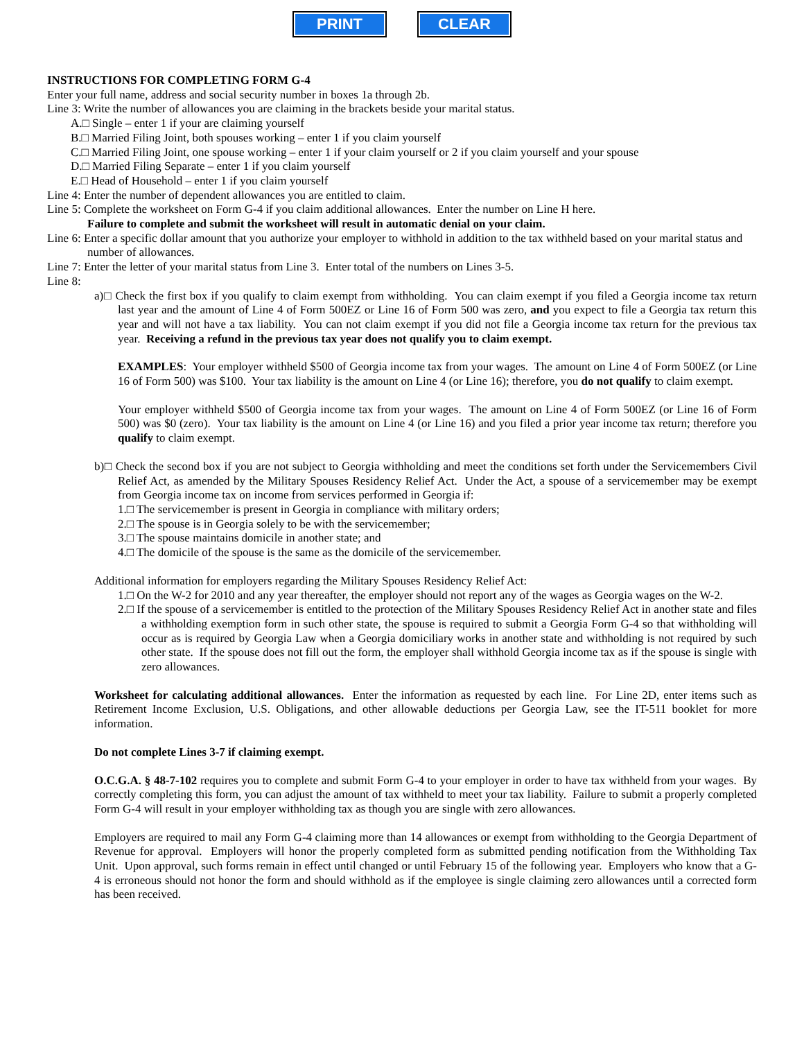PRINT CLEAR
INSTRUCTIONS FOR COMPLETING FORM G-4
Enter your full name, address and social security number in boxes 1a through 2b.
Line 3: Write the number of allowances you are claiming in the brackets beside your marital status.
A.□ Single – enter 1 if your are claiming yourself
B.□ Married Filing Joint, both spouses working – enter 1 if you claim yourself
C.□ Married Filing Joint, one spouse working – enter 1 if your claim yourself or 2 if you claim yourself and your spouse
D.□ Married Filing Separate – enter 1 if you claim yourself
E.□ Head of Household – enter 1 if you claim yourself
Line 4: Enter the number of dependent allowances you are entitled to claim.
Line 5: Complete the worksheet on Form G-4 if you claim additional allowances. Enter the number on Line H here.
Failure to complete and submit the worksheet will result in automatic denial on your claim.
Line 6: Enter a specific dollar amount that you authorize your employer to withhold in addition to the tax withheld based on your marital status and number of allowances.
Line 7: Enter the letter of your marital status from Line 3. Enter total of the numbers on Lines 3-5.
Line 8:
a)□ Check the first box if you qualify to claim exempt from withholding. You can claim exempt if you filed a Georgia income tax return last year and the amount of Line 4 of Form 500EZ or Line 16 of Form 500 was zero, and you expect to file a Georgia tax return this year and will not have a tax liability. You can not claim exempt if you did not file a Georgia income tax return for the previous tax year. Receiving a refund in the previous tax year does not qualify you to claim exempt.
EXAMPLES: Your employer withheld $500 of Georgia income tax from your wages. The amount on Line 4 of Form 500EZ (or Line 16 of Form 500) was $100. Your tax liability is the amount on Line 4 (or Line 16); therefore, you do not qualify to claim exempt.
Your employer withheld $500 of Georgia income tax from your wages. The amount on Line 4 of Form 500EZ (or Line 16 of Form 500) was $0 (zero). Your tax liability is the amount on Line 4 (or Line 16) and you filed a prior year income tax return; therefore you qualify to claim exempt.
b)□ Check the second box if you are not subject to Georgia withholding and meet the conditions set forth under the Servicemembers Civil Relief Act, as amended by the Military Spouses Residency Relief Act. Under the Act, a spouse of a servicemember may be exempt from Georgia income tax on income from services performed in Georgia if:
1.□ The servicemember is present in Georgia in compliance with military orders;
2.□ The spouse is in Georgia solely to be with the servicemember;
3.□ The spouse maintains domicile in another state; and
4.□ The domicile of the spouse is the same as the domicile of the servicemember.
Additional information for employers regarding the Military Spouses Residency Relief Act:
1.□ On the W-2 for 2010 and any year thereafter, the employer should not report any of the wages as Georgia wages on the W-2.
2.□ If the spouse of a servicemember is entitled to the protection of the Military Spouses Residency Relief Act in another state and files a withholding exemption form in such other state, the spouse is required to submit a Georgia Form G-4 so that withholding will occur as is required by Georgia Law when a Georgia domiciliary works in another state and withholding is not required by such other state. If the spouse does not fill out the form, the employer shall withhold Georgia income tax as if the spouse is single with zero allowances.
Worksheet for calculating additional allowances. Enter the information as requested by each line. For Line 2D, enter items such as Retirement Income Exclusion, U.S. Obligations, and other allowable deductions per Georgia Law, see the IT-511 booklet for more information.
Do not complete Lines 3-7 if claiming exempt.
O.C.G.A. § 48-7-102 requires you to complete and submit Form G-4 to your employer in order to have tax withheld from your wages. By correctly completing this form, you can adjust the amount of tax withheld to meet your tax liability. Failure to submit a properly completed Form G-4 will result in your employer withholding tax as though you are single with zero allowances.
Employers are required to mail any Form G-4 claiming more than 14 allowances or exempt from withholding to the Georgia Department of Revenue for approval. Employers will honor the properly completed form as submitted pending notification from the Withholding Tax Unit. Upon approval, such forms remain in effect until changed or until February 15 of the following year. Employers who know that a G-4 is erroneous should not honor the form and should withhold as if the employee is single claiming zero allowances until a corrected form has been received.